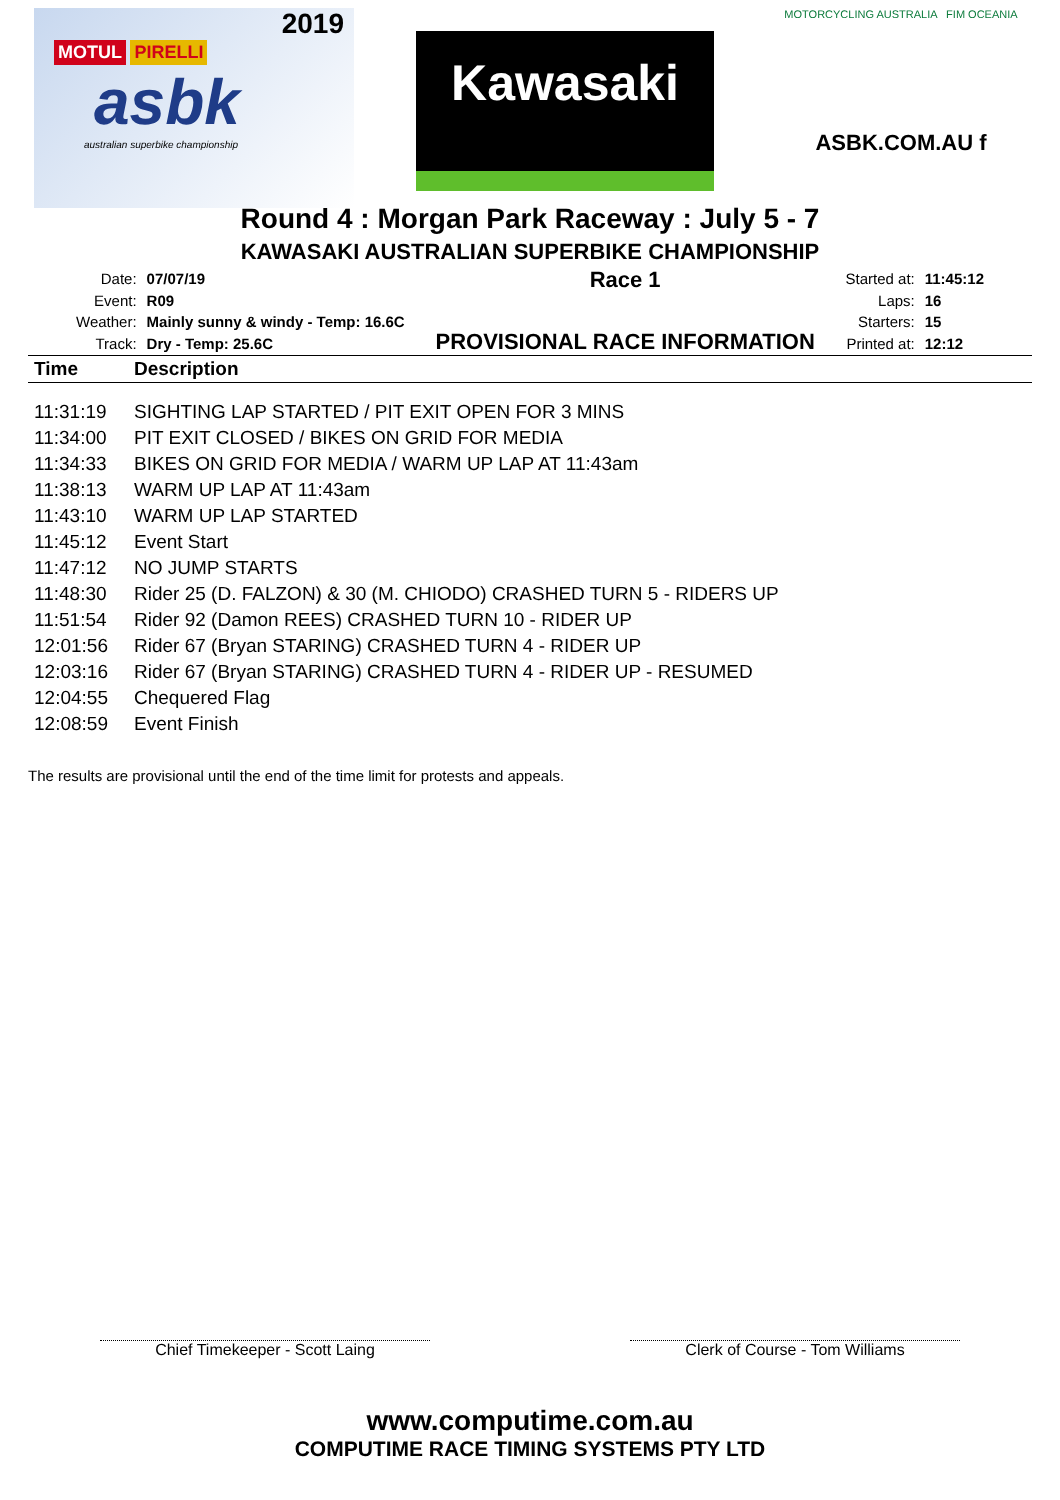2019
MOTUL PIRELLI
asbk
australian superbike championship
Kawasaki
MOTORCYCLING AUSTRALIA FIM OCEANIA
ASBK.COM.AU f
Round 4 : Morgan Park Raceway : July 5 - 7
KAWASAKI AUSTRALIAN SUPERBIKE CHAMPIONSHIP
| Date: | 07/07/19 |
| Event: | R09 |
| Weather: | Mainly sunny & windy - Temp: 16.6C |
| Track: | Dry - Temp: 25.6C |
Race 1
PROVISIONAL RACE INFORMATION
| Started at: | 11:45:12 |
| Laps: | 16 |
| Starters: | 15 |
| Printed at: | 12:12 |
| Time | Description |
| --- | --- |
| 11:31:19 | SIGHTING LAP STARTED / PIT EXIT OPEN FOR 3 MINS |
| 11:34:00 | PIT EXIT CLOSED / BIKES ON GRID FOR MEDIA |
| 11:34:33 | BIKES ON GRID FOR MEDIA / WARM UP LAP AT 11:43am |
| 11:38:13 | WARM UP LAP AT 11:43am |
| 11:43:10 | WARM UP LAP STARTED |
| 11:45:12 | Event Start |
| 11:47:12 | NO JUMP STARTS |
| 11:48:30 | Rider 25 (D. FALZON) & 30 (M. CHIODO) CRASHED TURN 5 - RIDERS UP |
| 11:51:54 | Rider 92 (Damon REES) CRASHED TURN 10 - RIDER UP |
| 12:01:56 | Rider 67 (Bryan STARING) CRASHED TURN 4 - RIDER UP |
| 12:03:16 | Rider 67 (Bryan STARING) CRASHED TURN 4 - RIDER UP - RESUMED |
| 12:04:55 | Chequered Flag |
| 12:08:59 | Event Finish |
The results are provisional until the end of the time limit for protests and appeals.
Chief Timekeeper - Scott Laing Clerk of Course - Tom Williams
www.computime.com.au
COMPUTIME RACE TIMING SYSTEMS PTY LTD